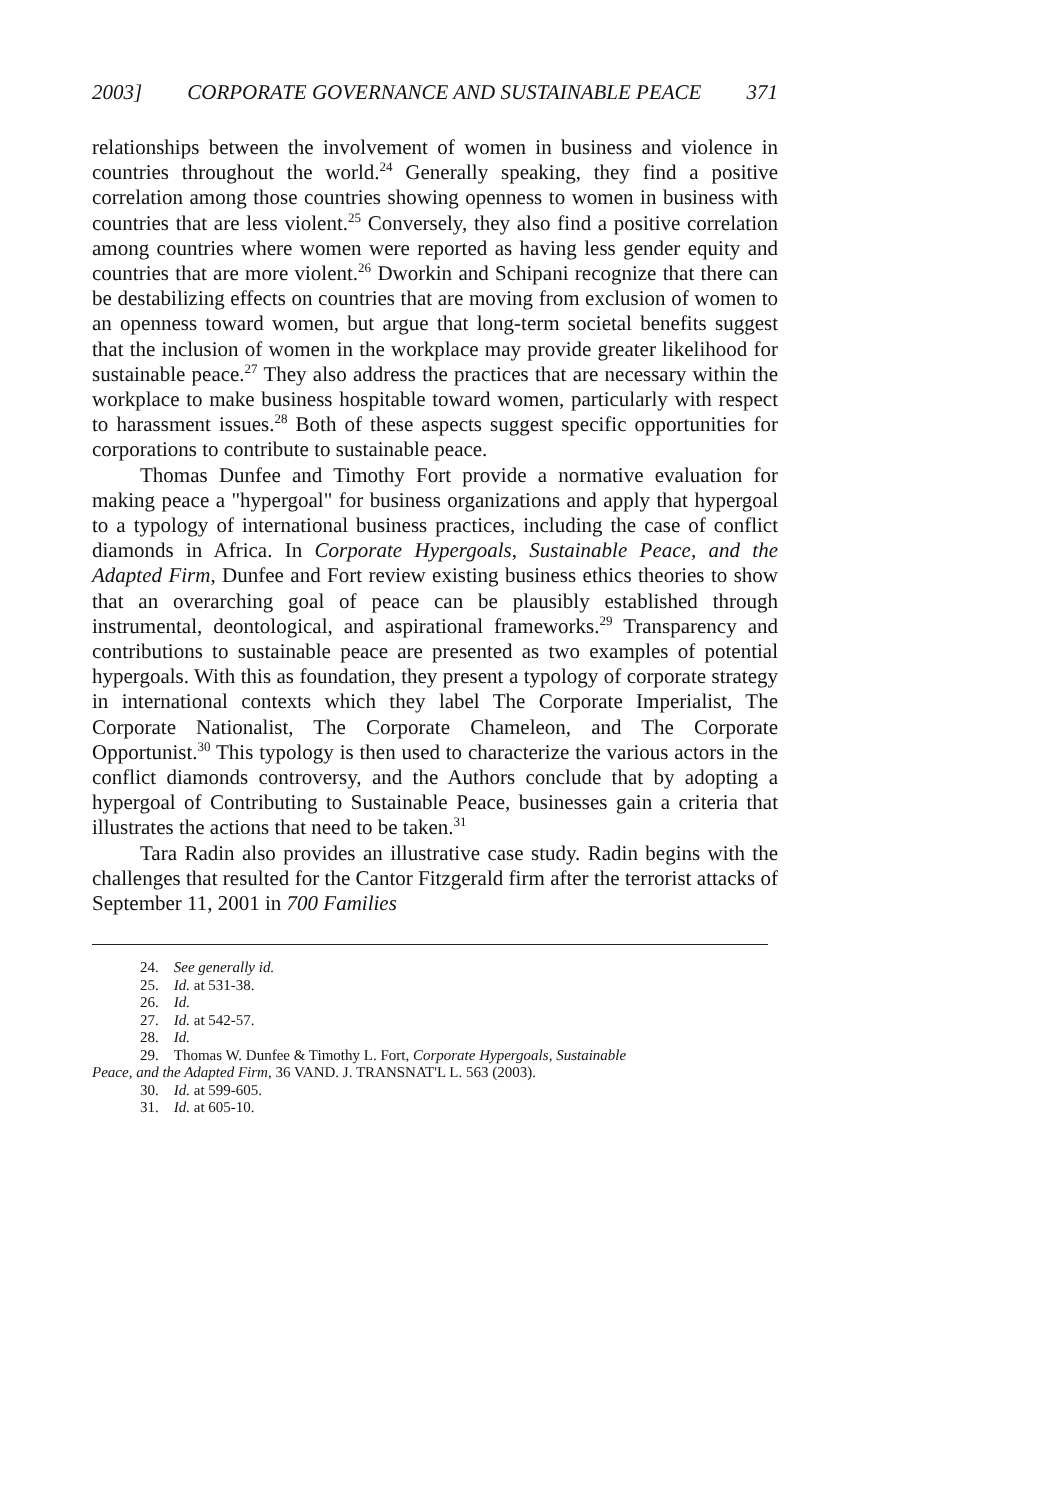2003] CORPORATE GOVERNANCE AND SUSTAINABLE PEACE 371
relationships between the involvement of women in business and violence in countries throughout the world.<sup>24</sup> Generally speaking, they find a positive correlation among those countries showing openness to women in business with countries that are less violent.<sup>25</sup> Conversely, they also find a positive correlation among countries where women were reported as having less gender equity and countries that are more violent.<sup>26</sup> Dworkin and Schipani recognize that there can be destabilizing effects on countries that are moving from exclusion of women to an openness toward women, but argue that long-term societal benefits suggest that the inclusion of women in the workplace may provide greater likelihood for sustainable peace.<sup>27</sup> They also address the practices that are necessary within the workplace to make business hospitable toward women, particularly with respect to harassment issues.<sup>28</sup> Both of these aspects suggest specific opportunities for corporations to contribute to sustainable peace.
Thomas Dunfee and Timothy Fort provide a normative evaluation for making peace a "hypergoal" for business organizations and apply that hypergoal to a typology of international business practices, including the case of conflict diamonds in Africa. In Corporate Hypergoals, Sustainable Peace, and the Adapted Firm, Dunfee and Fort review existing business ethics theories to show that an overarching goal of peace can be plausibly established through instrumental, deontological, and aspirational frameworks.<sup>29</sup> Transparency and contributions to sustainable peace are presented as two examples of potential hypergoals. With this as foundation, they present a typology of corporate strategy in international contexts which they label The Corporate Imperialist, The Corporate Nationalist, The Corporate Chameleon, and The Corporate Opportunist.<sup>30</sup> This typology is then used to characterize the various actors in the conflict diamonds controversy, and the Authors conclude that by adopting a hypergoal of Contributing to Sustainable Peace, businesses gain a criteria that illustrates the actions that need to be taken.<sup>31</sup>
Tara Radin also provides an illustrative case study. Radin begins with the challenges that resulted for the Cantor Fitzgerald firm after the terrorist attacks of September 11, 2001 in 700 Families
24. See generally id.
25. Id. at 531-38.
26. Id.
27. Id. at 542-57.
28. Id.
29. Thomas W. Dunfee & Timothy L. Fort, Corporate Hypergoals, Sustainable
Peace, and the Adapted Firm, 36 VAND. J. TRANSNAT'L L. 563 (2003).
30. Id. at 599-605.
31. Id. at 605-10.